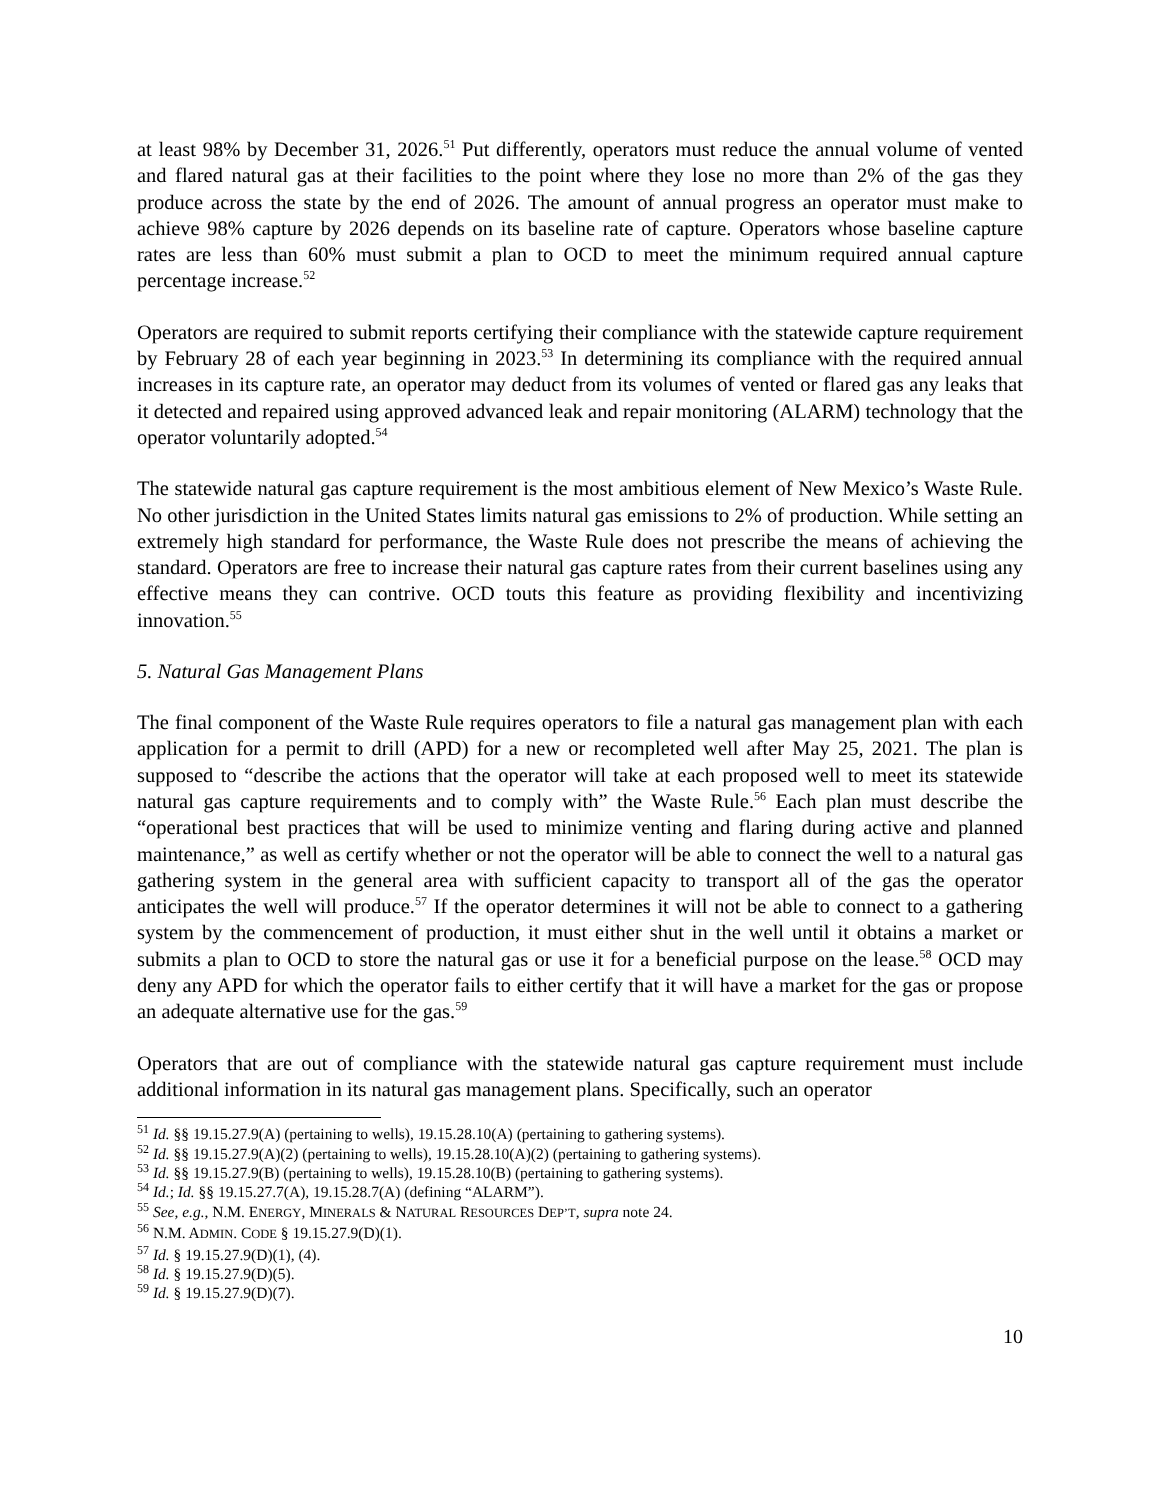at least 98% by December 31, 2026.<sup>51</sup> Put differently, operators must reduce the annual volume of vented and flared natural gas at their facilities to the point where they lose no more than 2% of the gas they produce across the state by the end of 2026. The amount of annual progress an operator must make to achieve 98% capture by 2026 depends on its baseline rate of capture. Operators whose baseline capture rates are less than 60% must submit a plan to OCD to meet the minimum required annual capture percentage increase.<sup>52</sup>
Operators are required to submit reports certifying their compliance with the statewide capture requirement by February 28 of each year beginning in 2023.<sup>53</sup> In determining its compliance with the required annual increases in its capture rate, an operator may deduct from its volumes of vented or flared gas any leaks that it detected and repaired using approved advanced leak and repair monitoring (ALARM) technology that the operator voluntarily adopted.<sup>54</sup>
The statewide natural gas capture requirement is the most ambitious element of New Mexico’s Waste Rule. No other jurisdiction in the United States limits natural gas emissions to 2% of production. While setting an extremely high standard for performance, the Waste Rule does not prescribe the means of achieving the standard. Operators are free to increase their natural gas capture rates from their current baselines using any effective means they can contrive. OCD touts this feature as providing flexibility and incentivizing innovation.<sup>55</sup>
5. Natural Gas Management Plans
The final component of the Waste Rule requires operators to file a natural gas management plan with each application for a permit to drill (APD) for a new or recompleted well after May 25, 2021. The plan is supposed to “describe the actions that the operator will take at each proposed well to meet its statewide natural gas capture requirements and to comply with” the Waste Rule.<sup>56</sup> Each plan must describe the “operational best practices that will be used to minimize venting and flaring during active and planned maintenance,” as well as certify whether or not the operator will be able to connect the well to a natural gas gathering system in the general area with sufficient capacity to transport all of the gas the operator anticipates the well will produce.<sup>57</sup> If the operator determines it will not be able to connect to a gathering system by the commencement of production, it must either shut in the well until it obtains a market or submits a plan to OCD to store the natural gas or use it for a beneficial purpose on the lease.<sup>58</sup> OCD may deny any APD for which the operator fails to either certify that it will have a market for the gas or propose an adequate alternative use for the gas.<sup>59</sup>
Operators that are out of compliance with the statewide natural gas capture requirement must include additional information in its natural gas management plans. Specifically, such an operator
<sup>51</sup> Id. §§ 19.15.27.9(A) (pertaining to wells), 19.15.28.10(A) (pertaining to gathering systems).
<sup>52</sup> Id. §§ 19.15.27.9(A)(2) (pertaining to wells), 19.15.28.10(A)(2) (pertaining to gathering systems).
<sup>53</sup> Id. §§ 19.15.27.9(B) (pertaining to wells), 19.15.28.10(B) (pertaining to gathering systems).
<sup>54</sup> Id.; Id. §§ 19.15.27.7(A), 19.15.28.7(A) (defining “ALARM”).
<sup>55</sup> See, e.g., N.M. ENERGY, MINERALS & NATURAL RESOURCES DEP’T, supra note 24.
<sup>56</sup> N.M. ADMIN. CODE § 19.15.27.9(D)(1).
<sup>57</sup> Id. § 19.15.27.9(D)(1), (4).
<sup>58</sup> Id. § 19.15.27.9(D)(5).
<sup>59</sup> Id. § 19.15.27.9(D)(7).
10